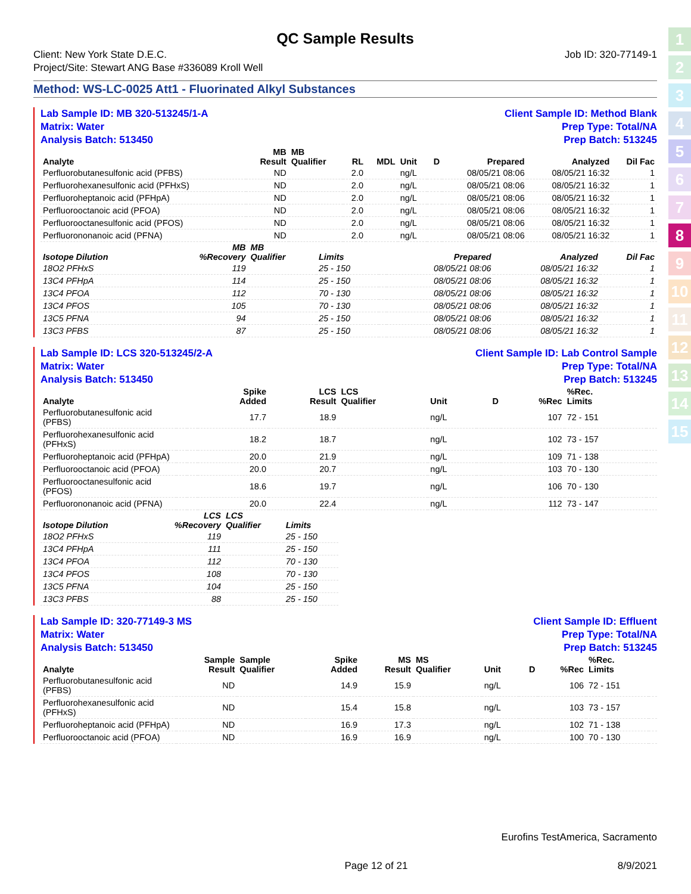1
2
3
4
5
6
7
8
9
10
11
12
13
14
15
QC Sample Results
Client: New York State D.E.C.
Project/Site: Stewart ANG Base #336089 Kroll Well
Job ID: 320-77149-1
Method: WS-LC-0025 Att1 - Fluorinated Alkyl Substances
Lab Sample ID: MB 320-513245/1-A
Matrix: Water
Analysis Batch: 513450
Client Sample ID: Method Blank
Prep Type: Total/NA
Prep Batch: 513245
| Analyte | MB Result | MB Qualifier | RL | MDL | Unit | D | Prepared | Analyzed | Dil Fac |
| --- | --- | --- | --- | --- | --- | --- | --- | --- | --- |
| Perfluorobutanesulfonic acid (PFBS) | ND | | 2.0 | | ng/L | | 08/05/21 08:06 | 08/05/21 16:32 | 1 |
| Perfluorohexanesulfonic acid (PFHxS) | ND | | 2.0 | | ng/L | | 08/05/21 08:06 | 08/05/21 16:32 | 1 |
| Perfluoroheptanoic acid (PFHpA) | ND | | 2.0 | | ng/L | | 08/05/21 08:06 | 08/05/21 16:32 | 1 |
| Perfluorooctanoic acid (PFOA) | ND | | 2.0 | | ng/L | | 08/05/21 08:06 | 08/05/21 16:32 | 1 |
| Perfluorooctanesulfonic acid (PFOS) | ND | | 2.0 | | ng/L | | 08/05/21 08:06 | 08/05/21 16:32 | 1 |
| Perfluorononanoic acid (PFNA) | ND | | 2.0 | | ng/L | | 08/05/21 08:06 | 08/05/21 16:32 | 1 |
| Isotope Dilution | MB %Recovery | MB Qualifier | Limits | | Prepared | Analyzed | Dil Fac |
| --- | --- | --- | --- | --- | --- | --- | --- |
| 18O2 PFHxS | 119 | | 25 - 150 | | 08/05/21 08:06 | 08/05/21 16:32 | 1 |
| 13C4 PFHpA | 114 | | 25 - 150 | | 08/05/21 08:06 | 08/05/21 16:32 | 1 |
| 13C4 PFOA | 112 | | 70 - 130 | | 08/05/21 08:06 | 08/05/21 16:32 | 1 |
| 13C4 PFOS | 105 | | 70 - 130 | | 08/05/21 08:06 | 08/05/21 16:32 | 1 |
| 13C5 PFNA | 94 | | 25 - 150 | | 08/05/21 08:06 | 08/05/21 16:32 | 1 |
| 13C3 PFBS | 87 | | 25 - 150 | | 08/05/21 08:06 | 08/05/21 16:32 | 1 |
Lab Sample ID: LCS 320-513245/2-A
Matrix: Water
Analysis Batch: 513450
Client Sample ID: Lab Control Sample
Prep Type: Total/NA
Prep Batch: 513245
| Analyte | | | Spike Added | LCS Result | LCS Qualifier | Unit | D | %Rec | %Rec. Limits | |
| --- | --- | --- | --- | --- | --- | --- | --- | --- | --- | --- |
| Perfluorobutanesulfonic acid (PFBS) | | | 17.7 | 18.9 | | ng/L | | 107 | 72 - 151 | |
| Perfluorohexanesulfonic acid (PFHxS) | | | 18.2 | 18.7 | | ng/L | | 102 | 73 - 157 | |
| Perfluoroheptanoic acid (PFHpA) | | | 20.0 | 21.9 | | ng/L | | 109 | 71 - 138 | |
| Perfluorooctanoic acid (PFOA) | | | 20.0 | 20.7 | | ng/L | | 103 | 70 - 130 | |
| Perfluorooctanesulfonic acid (PFOS) | | | 18.6 | 19.7 | | ng/L | | 106 | 70 - 130 | |
| Perfluorononanoic acid (PFNA) | | | 20.0 | 22.4 | | ng/L | | 112 | 73 - 147 | |
| Isotope Dilution | LCS %Recovery | LCS Qualifier | Limits |
| --- | --- | --- | --- |
| 18O2 PFHxS | 119 | | 25 - 150 |
| 13C4 PFHpA | 111 | | 25 - 150 |
| 13C4 PFOA | 112 | | 70 - 130 |
| 13C4 PFOS | 108 | | 70 - 130 |
| 13C5 PFNA | 104 | | 25 - 150 |
| 13C3 PFBS | 88 | | 25 - 150 |
Lab Sample ID: 320-77149-3 MS
Matrix: Water
Analysis Batch: 513450
Client Sample ID: Effluent
Prep Type: Total/NA
Prep Batch: 513245
| Analyte | Sample Result | Sample Qualifier | Spike Added | MS Result | MS Qualifier | Unit | D | %Rec | %Rec. Limits | |
| --- | --- | --- | --- | --- | --- | --- | --- | --- | --- | --- |
| Perfluorobutanesulfonic acid (PFBS) | ND | | 14.9 | 15.9 | | ng/L | | 106 | 72 - 151 | |
| Perfluorohexanesulfonic acid (PFHxS) | ND | | 15.4 | 15.8 | | ng/L | | 103 | 73 - 157 | |
| Perfluoroheptanoic acid (PFHpA) | ND | | 16.9 | 17.3 | | ng/L | | 102 | 71 - 138 | |
| Perfluorooctanoic acid (PFOA) | ND | | 16.9 | 16.9 | | ng/L | | 100 | 70 - 130 | |
Eurofins TestAmerica, Sacramento
Page 12 of 21 8/9/2021